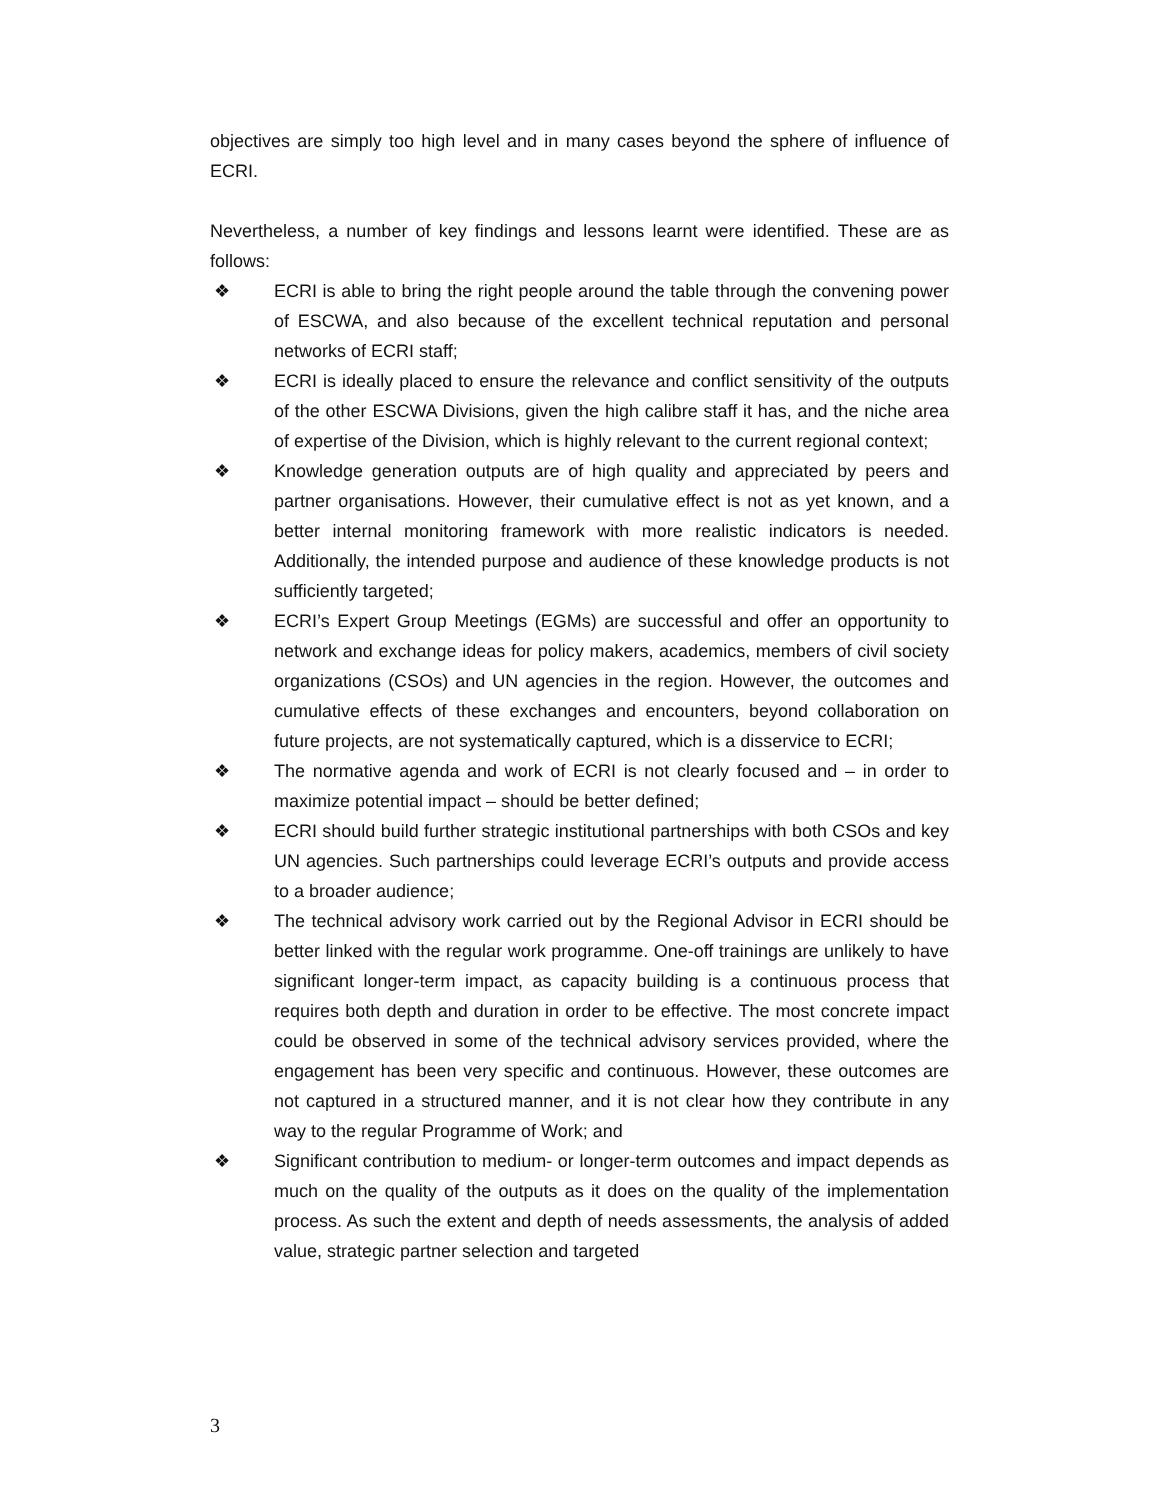objectives are simply too high level and in many cases beyond the sphere of influence of ECRI.
Nevertheless, a number of key findings and lessons learnt were identified. These are as follows:
❖ ECRI is able to bring the right people around the table through the convening power of ESCWA, and also because of the excellent technical reputation and personal networks of ECRI staff;
❖ ECRI is ideally placed to ensure the relevance and conflict sensitivity of the outputs of the other ESCWA Divisions, given the high calibre staff it has, and the niche area of expertise of the Division, which is highly relevant to the current regional context;
❖ Knowledge generation outputs are of high quality and appreciated by peers and partner organisations. However, their cumulative effect is not as yet known, and a better internal monitoring framework with more realistic indicators is needed. Additionally, the intended purpose and audience of these knowledge products is not sufficiently targeted;
❖ ECRI’s Expert Group Meetings (EGMs) are successful and offer an opportunity to network and exchange ideas for policy makers, academics, members of civil society organizations (CSOs) and UN agencies in the region. However, the outcomes and cumulative effects of these exchanges and encounters, beyond collaboration on future projects, are not systematically captured, which is a disservice to ECRI;
❖ The normative agenda and work of ECRI is not clearly focused and – in order to maximize potential impact – should be better defined;
❖ ECRI should build further strategic institutional partnerships with both CSOs and key UN agencies. Such partnerships could leverage ECRI’s outputs and provide access to a broader audience;
❖ The technical advisory work carried out by the Regional Advisor in ECRI should be better linked with the regular work programme. One-off trainings are unlikely to have significant longer-term impact, as capacity building is a continuous process that requires both depth and duration in order to be effective. The most concrete impact could be observed in some of the technical advisory services provided, where the engagement has been very specific and continuous. However, these outcomes are not captured in a structured manner, and it is not clear how they contribute in any way to the regular Programme of Work; and
❖ Significant contribution to medium- or longer-term outcomes and impact depends as much on the quality of the outputs as it does on the quality of the implementation process. As such the extent and depth of needs assessments, the analysis of added value, strategic partner selection and targeted
3